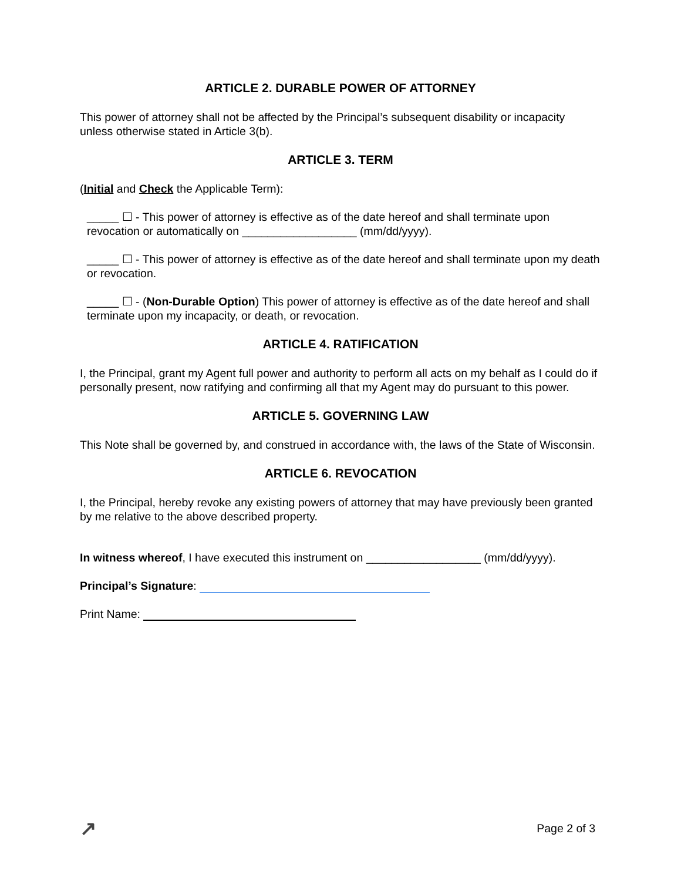ARTICLE 2. DURABLE POWER OF ATTORNEY
This power of attorney shall not be affected by the Principal’s subsequent disability or incapacity unless otherwise stated in Article 3(b).
ARTICLE 3. TERM
(Initial and Check the Applicable Term):
_____ ☐ - This power of attorney is effective as of the date hereof and shall terminate upon revocation or automatically on __________________ (mm/dd/yyyy).
_____ ☐ - This power of attorney is effective as of the date hereof and shall terminate upon my death or revocation.
_____ ☐ - (Non-Durable Option) This power of attorney is effective as of the date hereof and shall terminate upon my incapacity, or death, or revocation.
ARTICLE 4. RATIFICATION
I, the Principal, grant my Agent full power and authority to perform all acts on my behalf as I could do if personally present, now ratifying and confirming all that my Agent may do pursuant to this power.
ARTICLE 5. GOVERNING LAW
This Note shall be governed by, and construed in accordance with, the laws of the State of Wisconsin.
ARTICLE 6. REVOCATION
I, the Principal, hereby revoke any existing powers of attorney that may have previously been granted by me relative to the above described property.
In witness whereof, I have executed this instrument on __________________ (mm/dd/yyyy).
Principal’s Signature:
Print Name:
↗ Page 2 of 3